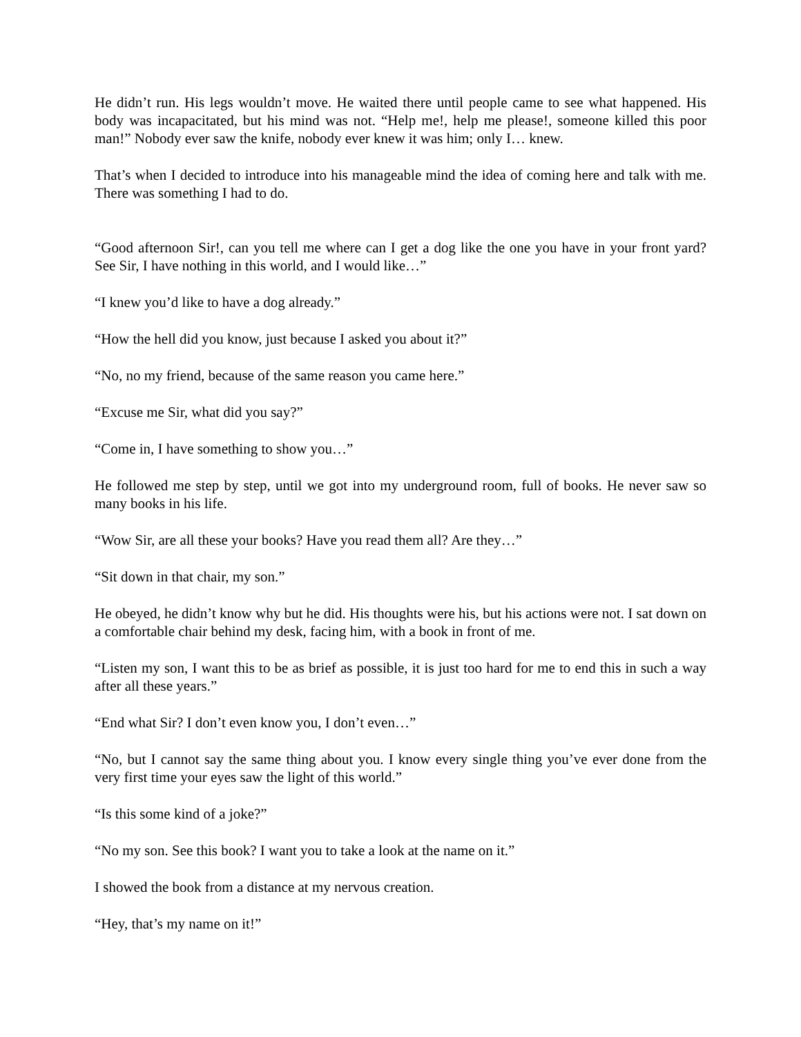He didn’t run. His legs wouldn’t move. He waited there until people came to see what happened. His body was incapacitated, but his mind was not. “Help me!, help me please!, someone killed this poor man!” Nobody ever saw the knife, nobody ever knew it was him; only I… knew.
That’s when I decided to introduce into his manageable mind the idea of coming here and talk with me. There was something I had to do.
“Good afternoon Sir!, can you tell me where can I get a dog like the one you have in your front yard? See Sir, I have nothing in this world, and I would like…”
“I knew you’d like to have a dog already.”
“How the hell did you know, just because I asked you about it?”
“No, no my friend, because of the same reason you came here.”
“Excuse me Sir, what did you say?”
“Come in, I have something to show you…”
He followed me step by step, until we got into my underground room, full of books. He never saw so many books in his life.
“Wow Sir, are all these your books? Have you read them all? Are they…”
“Sit down in that chair, my son.”
He obeyed, he didn’t know why but he did. His thoughts were his, but his actions were not. I sat down on a comfortable chair behind my desk, facing him, with a book in front of me.
“Listen my son, I want this to be as brief as possible, it is just too hard for me to end this in such a way after all these years.”
“End what Sir? I don’t even know you, I don’t even…”
“No, but I cannot say the same thing about you. I know every single thing you’ve ever done from the very first time your eyes saw the light of this world.”
“Is this some kind of a joke?”
“No my son. See this book? I want you to take a look at the name on it.”
I showed the book from a distance at my nervous creation.
“Hey, that’s my name on it!”